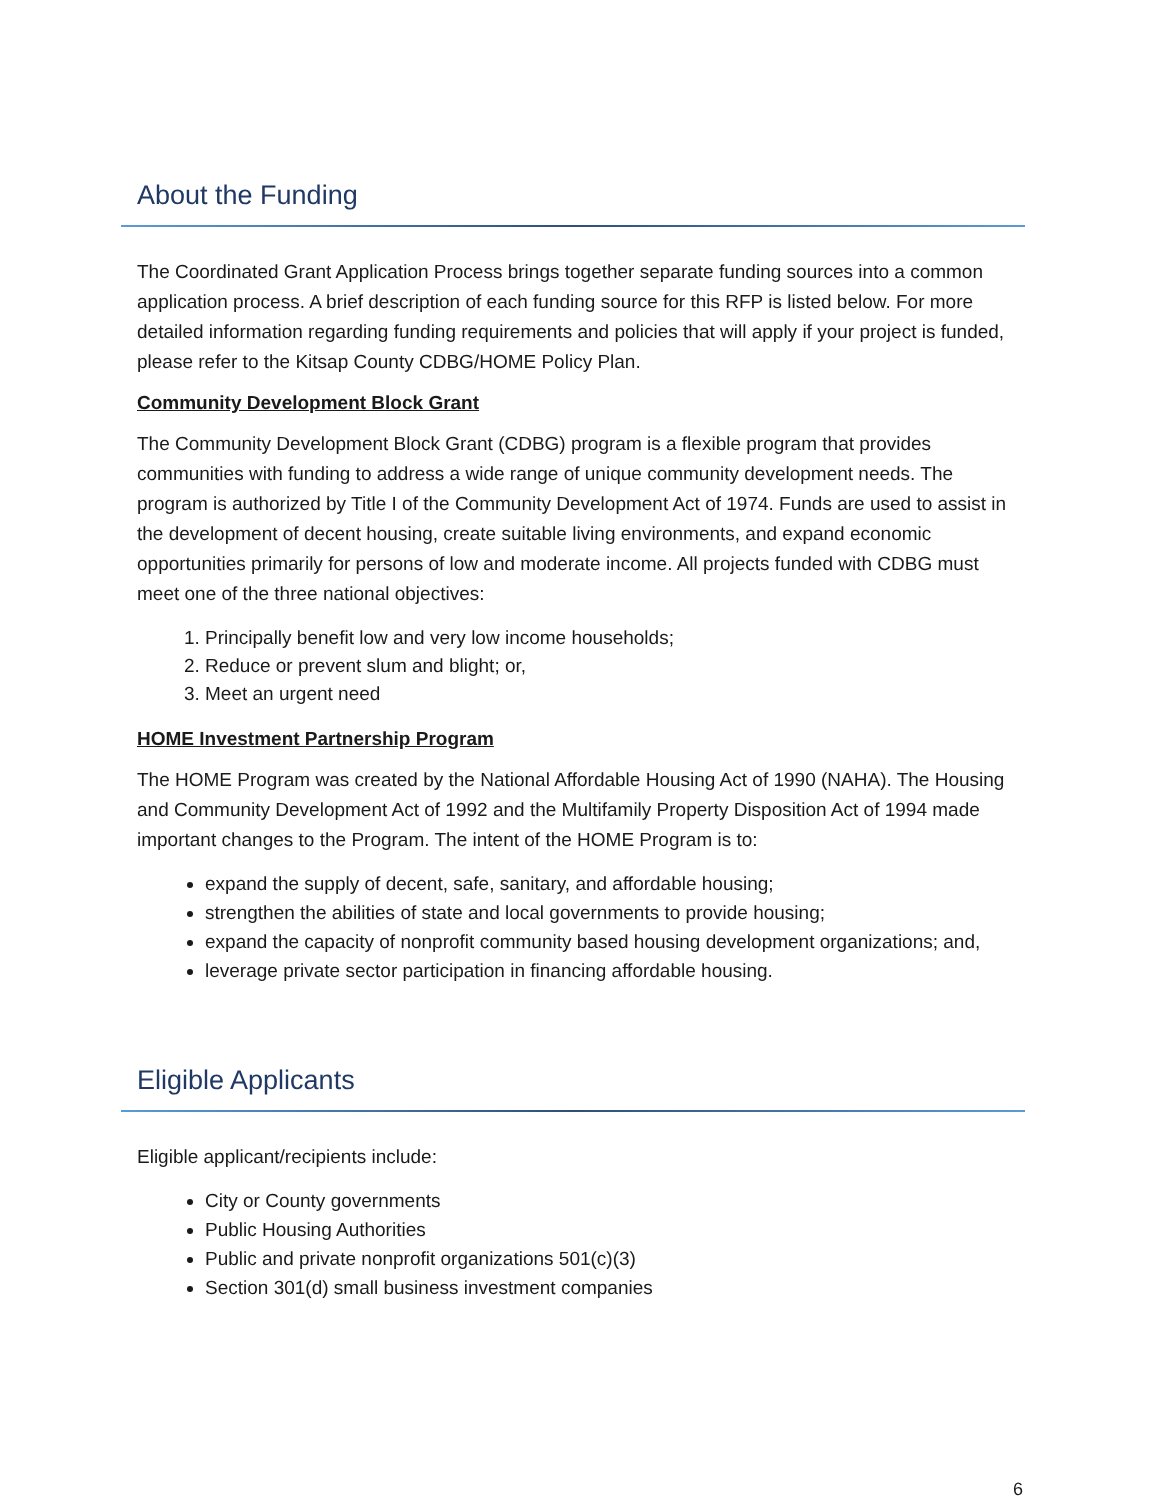About the Funding
The Coordinated Grant Application Process brings together separate funding sources into a common application process. A brief description of each funding source for this RFP is listed below. For more detailed information regarding funding requirements and policies that will apply if your project is funded, please refer to the Kitsap County CDBG/HOME Policy Plan.
Community Development Block Grant
The Community Development Block Grant (CDBG) program is a flexible program that provides communities with funding to address a wide range of unique community development needs. The program is authorized by Title I of the Community Development Act of 1974. Funds are used to assist in the development of decent housing, create suitable living environments, and expand economic opportunities primarily for persons of low and moderate income. All projects funded with CDBG must meet one of the three national objectives:
1. Principally benefit low and very low income households;
2. Reduce or prevent slum and blight; or,
3. Meet an urgent need
HOME Investment Partnership Program
The HOME Program was created by the National Affordable Housing Act of 1990 (NAHA). The Housing and Community Development Act of 1992 and the Multifamily Property Disposition Act of 1994 made important changes to the Program. The intent of the HOME Program is to:
expand the supply of decent, safe, sanitary, and affordable housing;
strengthen the abilities of state and local governments to provide housing;
expand the capacity of nonprofit community based housing development organizations; and,
leverage private sector participation in financing affordable housing.
Eligible Applicants
Eligible applicant/recipients include:
City or County governments
Public Housing Authorities
Public and private nonprofit organizations 501(c)(3)
Section 301(d) small business investment companies
6